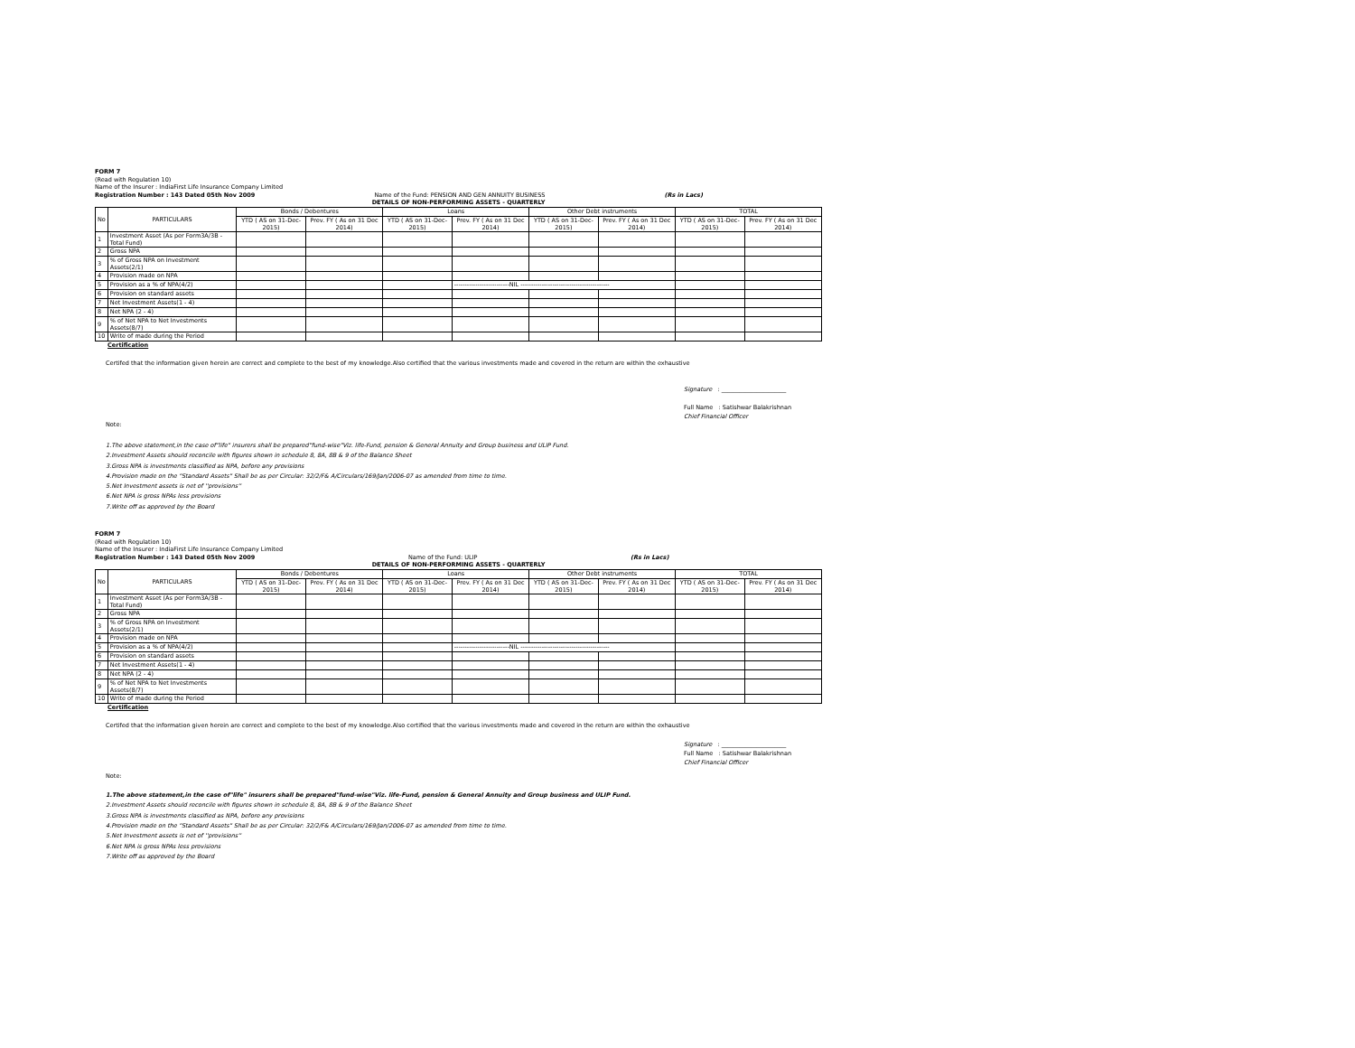FORM 7
(Read with Regulation 10)
Name of the Insurer : IndiaFirst Life Insurance Company Limited
Registration Number : 143 Dated 05th Nov 2009 Name of the Fund: PENSION AND GEN ANNUITY BUSINESS (Rs in Lacs)
DETAILS OF NON-PERFORMING ASSETS - QUARTERLY
| No | PARTICULARS | Bonds / Debentures | | Loans | | Other Debt instruments | | TOTAL | |
| --- | --- | --- | --- | --- | --- | --- | --- | --- | --- |
| | | YTD ( AS on 31-Dec-2015) | Prev. FY ( As on 31 Dec 2014) | YTD ( AS on 31-Dec-2015) | Prev. FY ( As on 31 Dec 2014) | YTD ( AS on 31-Dec-2015) | Prev. FY ( As on 31 Dec 2014) | YTD ( AS on 31-Dec-2015) | Prev. FY ( As on 31 Dec 2014) |
| 1 | Investment Asset (As per Form3A/3B - Total Fund) | | | | | | | | |
| 2 | Gross NPA | | | | | | | | |
| 3 | % of Gross NPA on Investment Assets(2/1) | | | | | | | | |
| 4 | Provision made on NPA | | | | | | | | |
| 5 | Provision as a % of NPA(4/2) | | | | --------------------------NIL ------------------------------------------ | | | | |
| 6 | Provision on standard assets | | | | | | | | |
| 7 | Net Investment Assets(1 - 4) | | | | | | | | |
| 8 | Net NPA (2 - 4) | | | | | | | | |
| 9 | % of Net NPA to Net Investments Assets(8/7) | | | | | | | | |
| 10 | Write of made during the Period | | | | | | | | |
Certification
Certifed that the information given herein are correct and complete to the best of my knowledge.Also certified that the various investments made and covered in the return are within the exhaustive
Signature : ______________________
Full Name : Satishwar Balakrishnan
Chief Financial Officer
Note:
1.The above statement,in the case of"life" insurers shall be prepared"fund-wise"Viz. life-Fund, pension & General Annuity and Group business and ULIP Fund.
2.Investment Assets should reconcile with figures shown in schedule 8, 8A, 8B & 9 of the Balance Sheet
3.Gross NPA is investments classified as NPA, before any provisions
4.Provision made on the "Standard Assets" Shall be as per Circular: 32/2/F& A/Circulars/169/Jan/2006-07 as amended from time to time.
5.Net Investment assets is net of ''provisions''
6.Net NPA is gross NPAs less provisions
7.Write off as approved by the Board
FORM 7
(Read with Regulation 10)
Name of the Insurer : IndiaFirst Life Insurance Company Limited
Registration Number : 143 Dated 05th Nov 2009 Name of the Fund: ULIP (Rs in Lacs)
DETAILS OF NON-PERFORMING ASSETS - QUARTERLY
| No | PARTICULARS | Bonds / Debentures | | Loans | | Other Debt instruments | | TOTAL | |
| --- | --- | --- | --- | --- | --- | --- | --- | --- | --- |
| | | YTD ( AS on 31-Dec-2015) | Prev. FY ( As on 31 Dec 2014) | YTD ( AS on 31-Dec-2015) | Prev. FY ( As on 31 Dec 2014) | YTD ( AS on 31-Dec-2015) | Prev. FY ( As on 31 Dec 2014) | YTD ( AS on 31-Dec-2015) | Prev. FY ( As on 31 Dec 2014) |
| 1 | Investment Asset (As per Form3A/3B - Total Fund) | | | | | | | | |
| 2 | Gross NPA | | | | | | | | |
| 3 | % of Gross NPA on Investment Assets(2/1) | | | | | | | | |
| 4 | Provision made on NPA | | | | | | | | |
| 5 | Provision as a % of NPA(4/2) | | | | --------------------------NIL ------------------------------------------ | | | | |
| 6 | Provision on standard assets | | | | | | | | |
| 7 | Net Investment Assets(1 - 4) | | | | | | | | |
| 8 | Net NPA (2 - 4) | | | | | | | | |
| 9 | % of Net NPA to Net Investments Assets(8/7) | | | | | | | | |
| 10 | Write of made during the Period | | | | | | | | |
Certification
Certifed that the information given herein are correct and complete to the best of my knowledge.Also certified that the various investments made and covered in the return are within the exhaustive
Signature : ______________________
Full Name : Satishwar Balakrishnan
Chief Financial Officer
Note:
1.The above statement,in the case of"life" insurers shall be prepared"fund-wise"Viz. life-Fund, pension & General Annuity and Group business and ULIP Fund.
2.Investment Assets should reconcile with figures shown in schedule 8, 8A, 8B & 9 of the Balance Sheet
3.Gross NPA is investments classified as NPA, before any provisions
4.Provision made on the "Standard Assets" Shall be as per Circular: 32/2/F& A/Circulars/169/Jan/2006-07 as amended from time to time.
5.Net Investment assets is net of ''provisions''
6.Net NPA is gross NPAs less provisions
7.Write off as approved by the Board